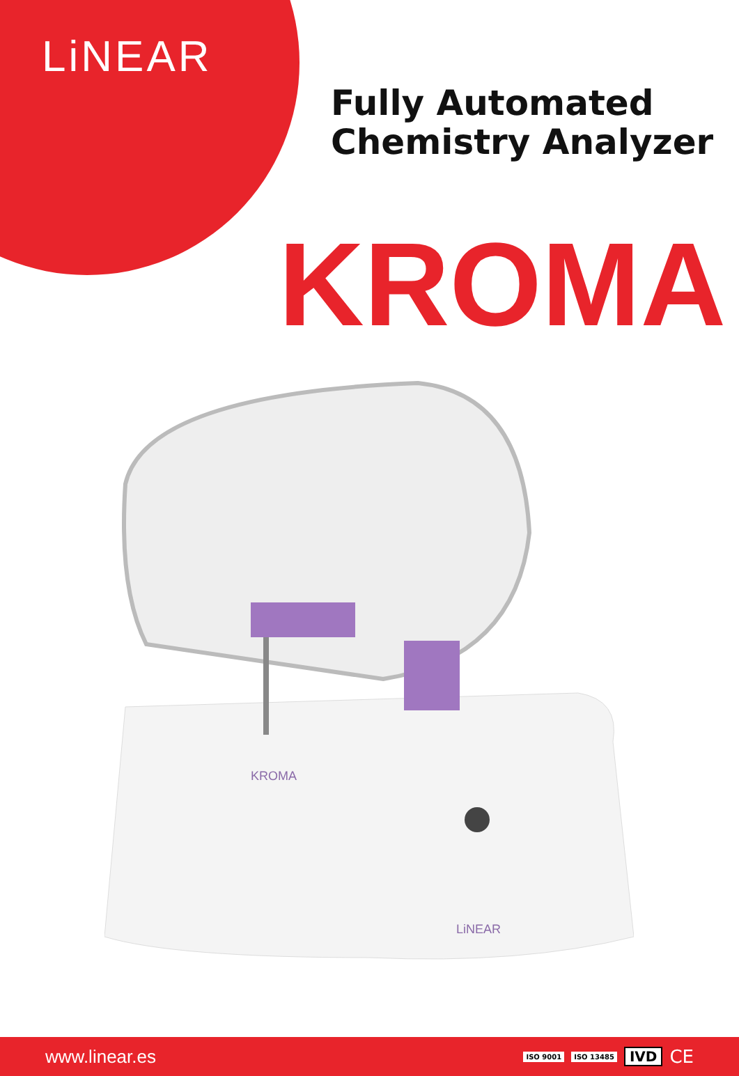LiNEAR
Fully Automated
Chemistry Analyzer
KROMA
KROMA
LiNEAR
www.linear.es ISO 9001 ISO 13485 IVD CE